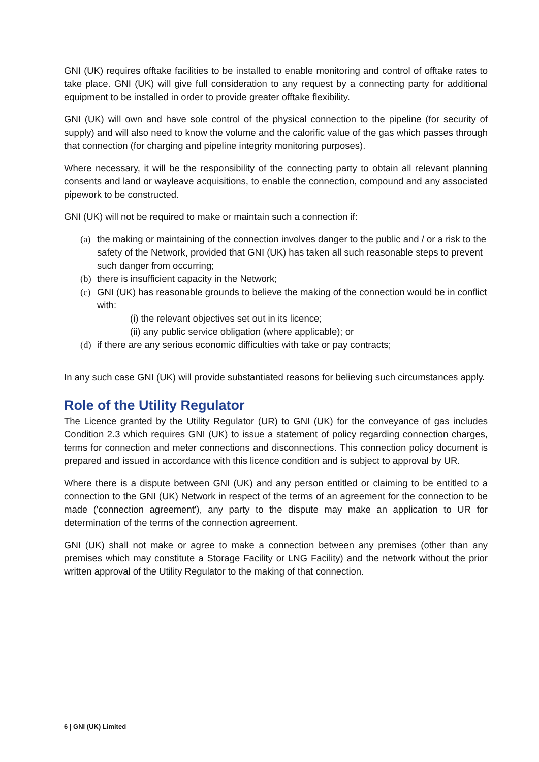GNI (UK) requires offtake facilities to be installed to enable monitoring and control of offtake rates to take place. GNI (UK) will give full consideration to any request by a connecting party for additional equipment to be installed in order to provide greater offtake flexibility.
GNI (UK) will own and have sole control of the physical connection to the pipeline (for security of supply) and will also need to know the volume and the calorific value of the gas which passes through that connection (for charging and pipeline integrity monitoring purposes).
Where necessary, it will be the responsibility of the connecting party to obtain all relevant planning consents and land or wayleave acquisitions, to enable the connection, compound and any associated pipework to be constructed.
GNI (UK) will not be required to make or maintain such a connection if:
(a) the making or maintaining of the connection involves danger to the public and / or a risk to the safety of the Network, provided that GNI (UK) has taken all such reasonable steps to prevent such danger from occurring;
(b) there is insufficient capacity in the Network;
(c) GNI (UK) has reasonable grounds to believe the making of the connection would be in conflict with:
(i) the relevant objectives set out in its licence;
(ii) any public service obligation (where applicable); or
(d) if there are any serious economic difficulties with take or pay contracts;
In any such case GNI (UK) will provide substantiated reasons for believing such circumstances apply.
Role of the Utility Regulator
The Licence granted by the Utility Regulator (UR) to GNI (UK) for the conveyance of gas includes Condition 2.3 which requires GNI (UK) to issue a statement of policy regarding connection charges, terms for connection and meter connections and disconnections. This connection policy document is prepared and issued in accordance with this licence condition and is subject to approval by UR.
Where there is a dispute between GNI (UK) and any person entitled or claiming to be entitled to a connection to the GNI (UK) Network in respect of the terms of an agreement for the connection to be made ('connection agreement'), any party to the dispute may make an application to UR for determination of the terms of the connection agreement.
GNI (UK) shall not make or agree to make a connection between any premises (other than any premises which may constitute a Storage Facility or LNG Facility) and the network without the prior written approval of the Utility Regulator to the making of that connection.
6 | GNI (UK) Limited